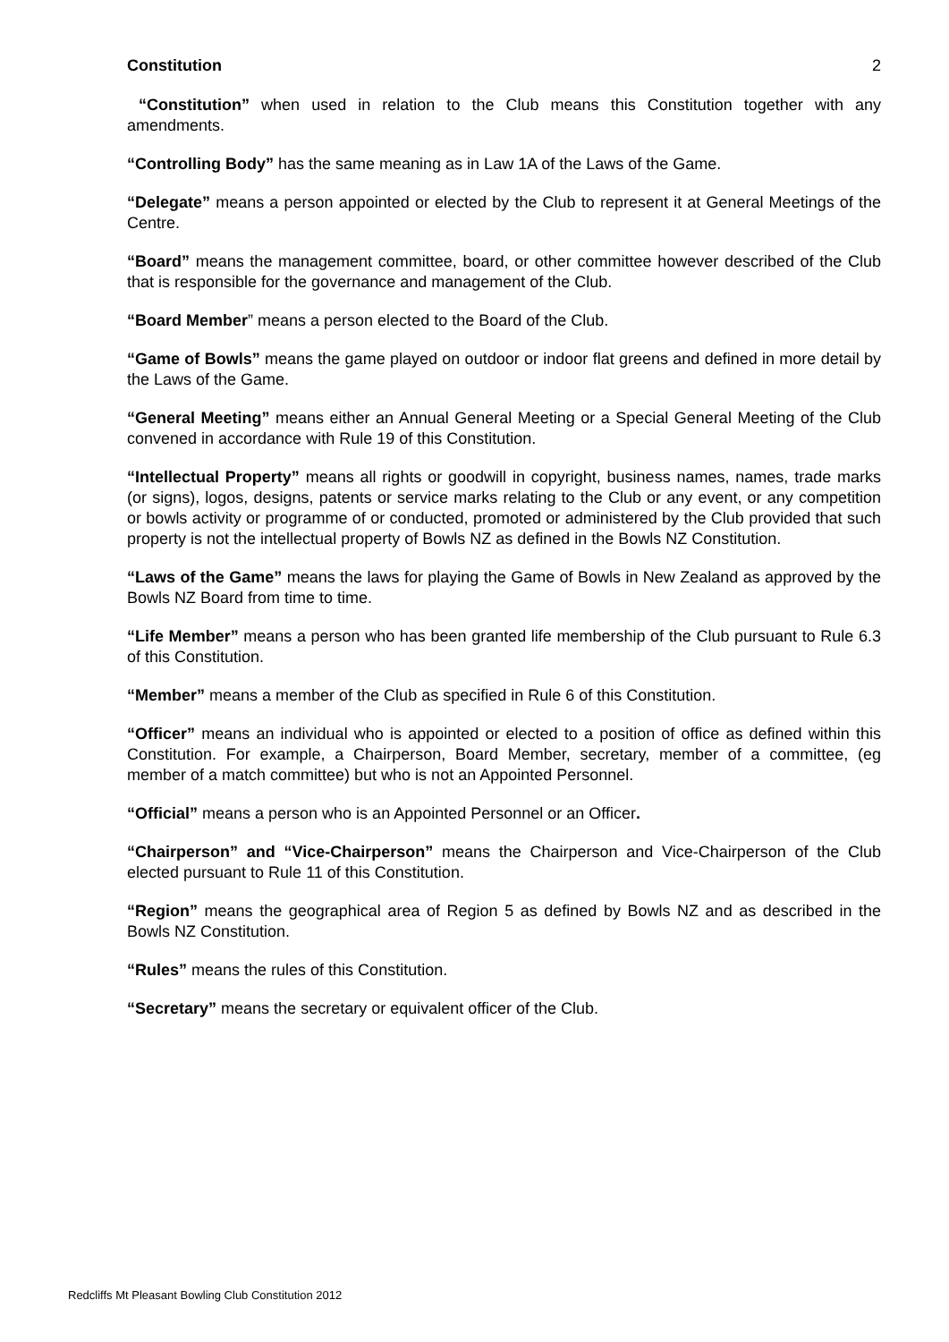Constitution 2
“Constitution” when used in relation to the Club means this Constitution together with any amendments.
“Controlling Body” has the same meaning as in Law 1A of the Laws of the Game.
“Delegate” means a person appointed or elected by the Club to represent it at General Meetings of the Centre.
“Board” means the management committee, board, or other committee however described of the Club that is responsible for the governance and management of the Club.
“Board Member” means a person elected to the Board of the Club.
“Game of Bowls” means the game played on outdoor or indoor flat greens and defined in more detail by the Laws of the Game.
“General Meeting” means either an Annual General Meeting or a Special General Meeting of the Club convened in accordance with Rule 19 of this Constitution.
“Intellectual Property” means all rights or goodwill in copyright, business names, names, trade marks (or signs), logos, designs, patents or service marks relating to the Club or any event, or any competition or bowls activity or programme of or conducted, promoted or administered by the Club provided that such property is not the intellectual property of Bowls NZ as defined in the Bowls NZ Constitution.
“Laws of the Game” means the laws for playing the Game of Bowls in New Zealand as approved by the Bowls NZ Board from time to time.
“Life Member” means a person who has been granted life membership of the Club pursuant to Rule 6.3 of this Constitution.
“Member” means a member of the Club as specified in Rule 6 of this Constitution.
“Officer” means an individual who is appointed or elected to a position of office as defined within this Constitution. For example, a Chairperson, Board Member, secretary, member of a committee, (eg member of a match committee) but who is not an Appointed Personnel.
“Official” means a person who is an Appointed Personnel or an Officer.
“Chairperson” and “Vice-Chairperson” means the Chairperson and Vice-Chairperson of the Club elected pursuant to Rule 11 of this Constitution.
“Region” means the geographical area of Region 5 as defined by Bowls NZ and as described in the Bowls NZ Constitution.
“Rules” means the rules of this Constitution.
“Secretary” means the secretary or equivalent officer of the Club.
Redcliffs Mt Pleasant Bowling Club Constitution 2012